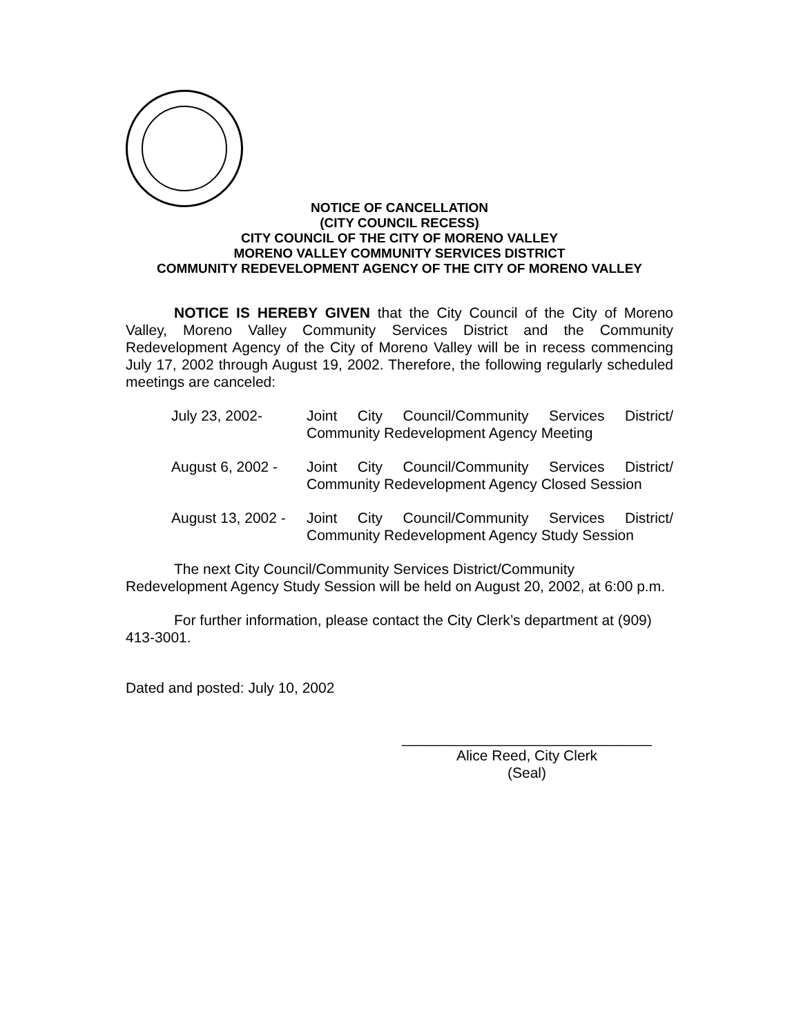NOTICE OF CANCELLATION
(CITY COUNCIL RECESS)
CITY COUNCIL OF THE CITY OF MORENO VALLEY
MORENO VALLEY COMMUNITY SERVICES DISTRICT
COMMUNITY REDEVELOPMENT AGENCY OF THE CITY OF MORENO VALLEY
NOTICE IS HEREBY GIVEN that the City Council of the City of Moreno Valley, Moreno Valley Community Services District and the Community Redevelopment Agency of the City of Moreno Valley will be in recess commencing July 17, 2002 through August 19, 2002. Therefore, the following regularly scheduled meetings are canceled:
July 23, 2002- Joint City Council/Community Services District/ Community Redevelopment Agency Meeting
August 6, 2002 -
Joint City Council/Community Services District/ Community Redevelopment Agency Closed Session
August 13, 2002 -
Joint City Council/Community Services District/ Community Redevelopment Agency Study Session
The next City Council/Community Services District/Community Redevelopment Agency Study Session will be held on August 20, 2002, at 6:00 p.m.
For further information, please contact the City Clerk’s department at (909) 413-3001.
Dated and posted: July 10, 2002
_______________________________
Alice Reed, City Clerk
(Seal)